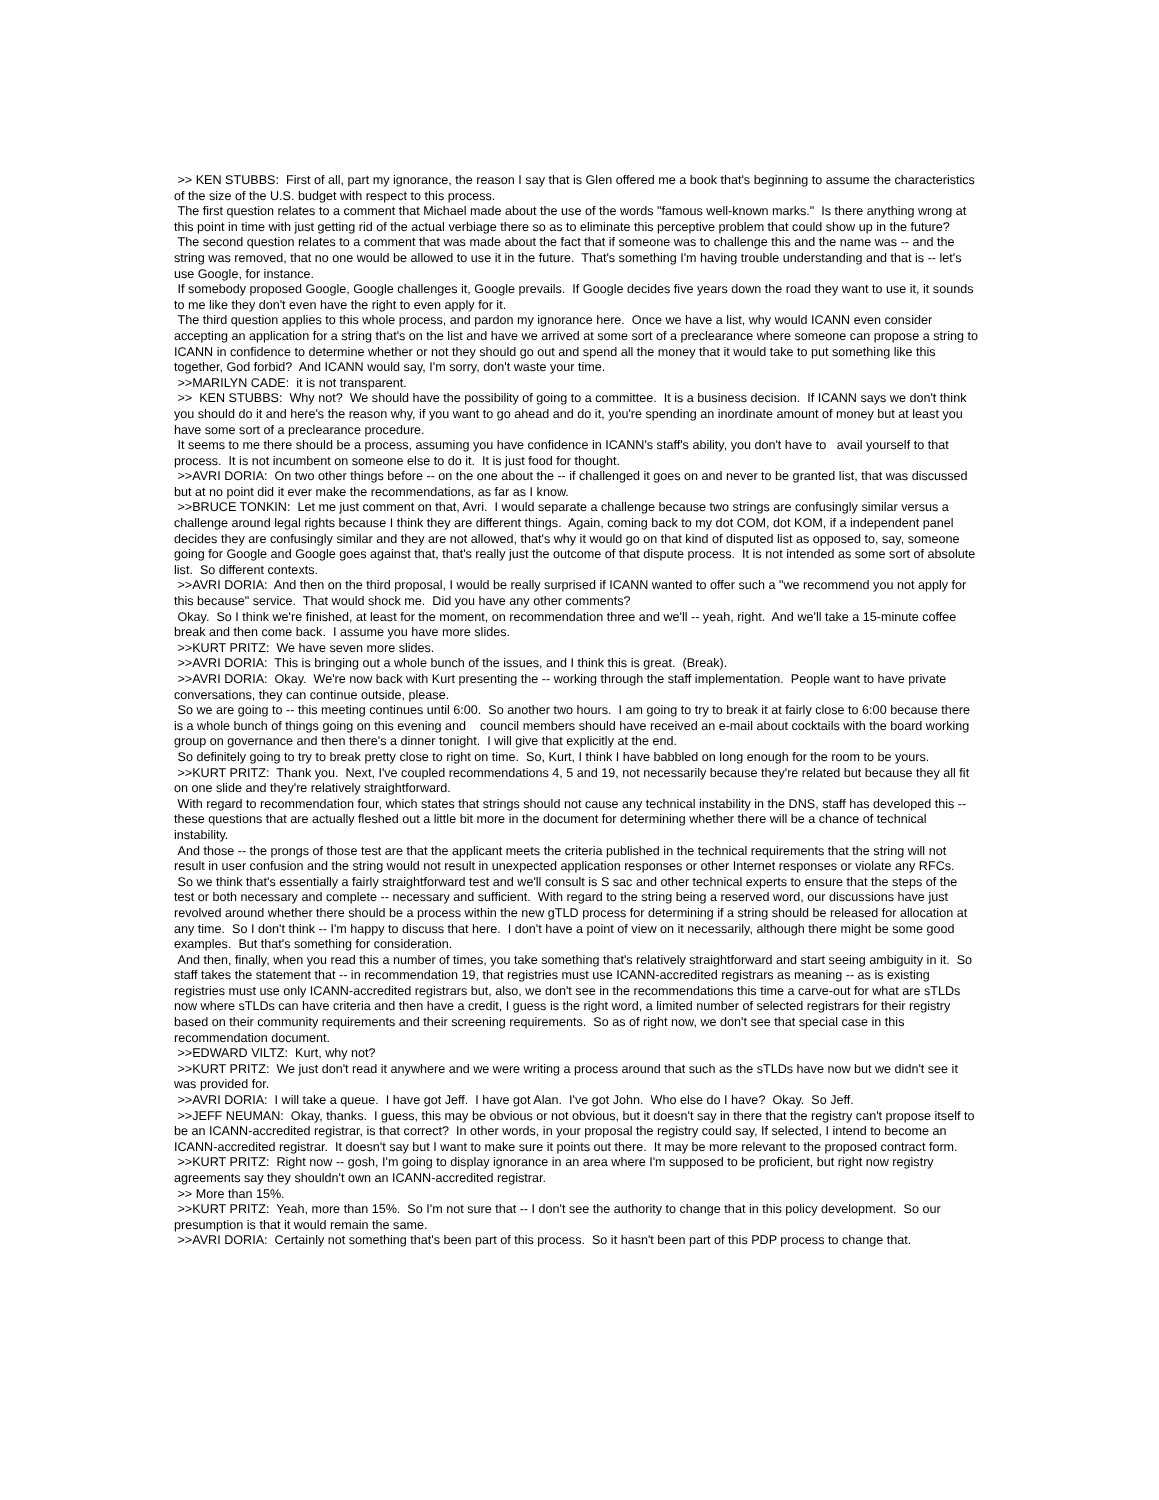>> KEN STUBBS: First of all, part my ignorance, the reason I say that is Glen offered me a book that's beginning to assume the characteristics of the size of the U.S. budget with respect to this process.
The first question relates to a comment that Michael made about the use of the words "famous well-known marks." Is there anything wrong at this point in time with just getting rid of the actual verbiage there so as to eliminate this perceptive problem that could show up in the future?
The second question relates to a comment that was made about the fact that if someone was to challenge this and the name was -- and the string was removed, that no one would be allowed to use it in the future. That's something I'm having trouble understanding and that is -- let's use Google, for instance.
If somebody proposed Google, Google challenges it, Google prevails. If Google decides five years down the road they want to use it, it sounds to me like they don't even have the right to even apply for it.
The third question applies to this whole process, and pardon my ignorance here. Once we have a list, why would ICANN even consider accepting an application for a string that's on the list and have we arrived at some sort of a preclearance where someone can propose a string to ICANN in confidence to determine whether or not they should go out and spend all the money that it would take to put something like this together, God forbid? And ICANN would say, I'm sorry, don't waste your time.
>>MARILYN CADE: it is not transparent.
>> KEN STUBBS: Why not? We should have the possibility of going to a committee. It is a business decision. If ICANN says we don't think you should do it and here's the reason why, if you want to go ahead and do it, you're spending an inordinate amount of money but at least you have some sort of a preclearance procedure.
It seems to me there should be a process, assuming you have confidence in ICANN's staff's ability, you don't have to avail yourself to that process. It is not incumbent on someone else to do it. It is just food for thought.
>>AVRI DORIA: On two other things before -- on the one about the -- if challenged it goes on and never to be granted list, that was discussed but at no point did it ever make the recommendations, as far as I know.
>>BRUCE TONKIN: Let me just comment on that, Avri. I would separate a challenge because two strings are confusingly similar versus a challenge around legal rights because I think they are different things. Again, coming back to my dot COM, dot KOM, if a independent panel decides they are confusingly similar and they are not allowed, that's why it would go on that kind of disputed list as opposed to, say, someone going for Google and Google goes against that, that's really just the outcome of that dispute process. It is not intended as some sort of absolute list. So different contexts.
>>AVRI DORIA: And then on the third proposal, I would be really surprised if ICANN wanted to offer such a "we recommend you not apply for this because" service. That would shock me. Did you have any other comments?
Okay. So I think we're finished, at least for the moment, on recommendation three and we'll -- yeah, right. And we'll take a 15-minute coffee break and then come back. I assume you have more slides.
>>KURT PRITZ: We have seven more slides.
>>AVRI DORIA: This is bringing out a whole bunch of the issues, and I think this is great. (Break).
>>AVRI DORIA: Okay. We're now back with Kurt presenting the -- working through the staff implementation. People want to have private conversations, they can continue outside, please.
So we are going to -- this meeting continues until 6:00. So another two hours. I am going to try to break it at fairly close to 6:00 because there is a whole bunch of things going on this evening and council members should have received an e-mail about cocktails with the board working group on governance and then there's a dinner tonight. I will give that explicitly at the end.
So definitely going to try to break pretty close to right on time. So, Kurt, I think I have babbled on long enough for the room to be yours.
>>KURT PRITZ: Thank you. Next, I've coupled recommendations 4, 5 and 19, not necessarily because they're related but because they all fit on one slide and they're relatively straightforward.
With regard to recommendation four, which states that strings should not cause any technical instability in the DNS, staff has developed this -- these questions that are actually fleshed out a little bit more in the document for determining whether there will be a chance of technical instability.
And those -- the prongs of those test are that the applicant meets the criteria published in the technical requirements that the string will not result in user confusion and the string would not result in unexpected application responses or other Internet responses or violate any RFCs.
So we think that's essentially a fairly straightforward test and we'll consult is S sac and other technical experts to ensure that the steps of the test or both necessary and complete -- necessary and sufficient. With regard to the string being a reserved word, our discussions have just revolved around whether there should be a process within the new gTLD process for determining if a string should be released for allocation at any time. So I don't think -- I'm happy to discuss that here. I don't have a point of view on it necessarily, although there might be some good examples. But that's something for consideration.
And then, finally, when you read this a number of times, you take something that's relatively straightforward and start seeing ambiguity in it. So staff takes the statement that -- in recommendation 19, that registries must use ICANN-accredited registrars as meaning -- as is existing registries must use only ICANN-accredited registrars but, also, we don't see in the recommendations this time a carve-out for what are sTLDs now where sTLDs can have criteria and then have a credit, I guess is the right word, a limited number of selected registrars for their registry based on their community requirements and their screening requirements. So as of right now, we don't see that special case in this recommendation document.
>>EDWARD VILTZ: Kurt, why not?
>>KURT PRITZ: We just don't read it anywhere and we were writing a process around that such as the sTLDs have now but we didn't see it was provided for.
>>AVRI DORIA: I will take a queue. I have got Jeff. I have got Alan. I've got John. Who else do I have? Okay. So Jeff.
>>JEFF NEUMAN: Okay, thanks. I guess, this may be obvious or not obvious, but it doesn't say in there that the registry can't propose itself to be an ICANN-accredited registrar, is that correct? In other words, in your proposal the registry could say, If selected, I intend to become an ICANN-accredited registrar. It doesn't say but I want to make sure it points out there. It may be more relevant to the proposed contract form.
>>KURT PRITZ: Right now -- gosh, I'm going to display ignorance in an area where I'm supposed to be proficient, but right now registry agreements say they shouldn't own an ICANN-accredited registrar.
>> More than 15%.
>>KURT PRITZ: Yeah, more than 15%. So I'm not sure that -- I don't see the authority to change that in this policy development. So our presumption is that it would remain the same.
>>AVRI DORIA: Certainly not something that's been part of this process. So it hasn't been part of this PDP process to change that.